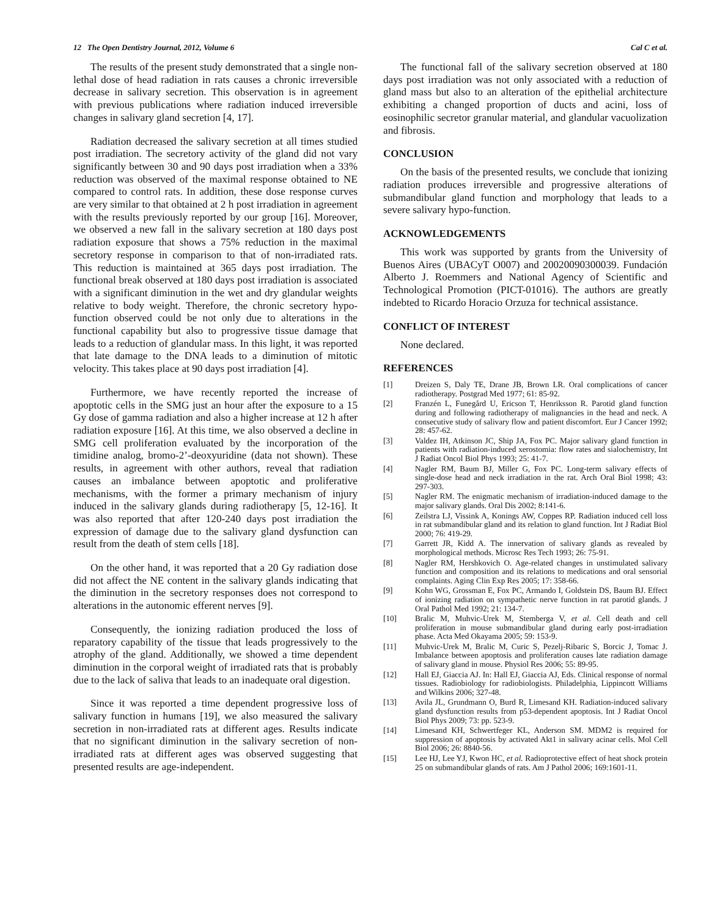12 The Open Dentistry Journal, 2012, Volume 6 Cal C et al.
The results of the present study demonstrated that a single non-lethal dose of head radiation in rats causes a chronic irreversible decrease in salivary secretion. This observation is in agreement with previous publications where radiation induced irreversible changes in salivary gland secretion [4, 17].
Radiation decreased the salivary secretion at all times studied post irradiation. The secretory activity of the gland did not vary significantly between 30 and 90 days post irradiation when a 33% reduction was observed of the maximal response obtained to NE compared to control rats. In addition, these dose response curves are very similar to that obtained at 2 h post irradiation in agreement with the results previously reported by our group [16]. Moreover, we observed a new fall in the salivary secretion at 180 days post radiation exposure that shows a 75% reduction in the maximal secretory response in comparison to that of non-irradiated rats. This reduction is maintained at 365 days post irradiation. The functional break observed at 180 days post irradiation is associated with a significant diminution in the wet and dry glandular weights relative to body weight. Therefore, the chronic secretory hypo-function observed could be not only due to alterations in the functional capability but also to progressive tissue damage that leads to a reduction of glandular mass. In this light, it was reported that late damage to the DNA leads to a diminution of mitotic velocity. This takes place at 90 days post irradiation [4].
Furthermore, we have recently reported the increase of apoptotic cells in the SMG just an hour after the exposure to a 15 Gy dose of gamma radiation and also a higher increase at 12 h after radiation exposure [16]. At this time, we also observed a decline in SMG cell proliferation evaluated by the incorporation of the timidine analog, bromo-2’-deoxyuridine (data not shown). These results, in agreement with other authors, reveal that radiation causes an imbalance between apoptotic and proliferative mechanisms, with the former a primary mechanism of injury induced in the salivary glands during radiotherapy [5, 12-16]. It was also reported that after 120-240 days post irradiation the expression of damage due to the salivary gland dysfunction can result from the death of stem cells [18].
On the other hand, it was reported that a 20 Gy radiation dose did not affect the NE content in the salivary glands indicating that the diminution in the secretory responses does not correspond to alterations in the autonomic efferent nerves [9].
Consequently, the ionizing radiation produced the loss of reparatory capability of the tissue that leads progressively to the atrophy of the gland. Additionally, we showed a time dependent diminution in the corporal weight of irradiated rats that is probably due to the lack of saliva that leads to an inadequate oral digestion.
Since it was reported a time dependent progressive loss of salivary function in humans [19], we also measured the salivary secretion in non-irradiated rats at different ages. Results indicate that no significant diminution in the salivary secretion of non-irradiated rats at different ages was observed suggesting that presented results are age-independent.
The functional fall of the salivary secretion observed at 180 days post irradiation was not only associated with a reduction of gland mass but also to an alteration of the epithelial architecture exhibiting a changed proportion of ducts and acini, loss of eosinophilic secretor granular material, and glandular vacuolization and fibrosis.
CONCLUSION
On the basis of the presented results, we conclude that ionizing radiation produces irreversible and progressive alterations of submandibular gland function and morphology that leads to a severe salivary hypo-function.
ACKNOWLEDGEMENTS
This work was supported by grants from the University of Buenos Aires (UBACyT O007) and 20020090300039. Fundación Alberto J. Roemmers and National Agency of Scientific and Technological Promotion (PICT-01016). The authors are greatly indebted to Ricardo Horacio Orzuza for technical assistance.
CONFLICT OF INTEREST
None declared.
REFERENCES
[1] Dreizen S, Daly TE, Drane JB, Brown LR. Oral complications of cancer radiotherapy. Postgrad Med 1977; 61: 85-92.
[2] Franzén L, Funegård U, Ericson T, Henriksson R. Parotid gland function during and following radiotherapy of malignancies in the head and neck. A consecutive study of salivary flow and patient discomfort. Eur J Cancer 1992; 28: 457-62.
[3] Valdez IH, Atkinson JC, Ship JA, Fox PC. Major salivary gland function in patients with radiation-induced xerostomia: flow rates and sialochemistry, Int J Radiat Oncol Biol Phys 1993; 25: 41-7.
[4] Nagler RM, Baum BJ, Miller G, Fox PC. Long-term salivary effects of single-dose head and neck irradiation in the rat. Arch Oral Biol 1998; 43: 297-303.
[5] Nagler RM. The enigmatic mechanism of irradiation-induced damage to the major salivary glands. Oral Dis 2002; 8:141-6.
[6] Zeilstra LJ, Vissink A, Konings AW, Coppes RP. Radiation induced cell loss in rat submandibular gland and its relation to gland function. Int J Radiat Biol 2000; 76: 419-29.
[7] Garrett JR, Kidd A. The innervation of salivary glands as revealed by morphological methods. Microsc Res Tech 1993; 26: 75-91.
[8] Nagler RM, Hershkovich O. Age-related changes in unstimulated salivary function and composition and its relations to medications and oral sensorial complaints. Aging Clin Exp Res 2005; 17: 358-66.
[9] Kohn WG, Grossman E, Fox PC, Armando I, Goldstein DS, Baum BJ. Effect of ionizing radiation on sympathetic nerve function in rat parotid glands. J Oral Pathol Med 1992; 21: 134-7.
[10] Bralic M, Muhvic-Urek M, Stemberga V, et al. Cell death and cell proliferation in mouse submandibular gland during early post-irradiation phase. Acta Med Okayama 2005; 59: 153-9.
[11] Muhvic-Urek M, Bralic M, Curic S, Pezelj-Ribaric S, Borcic J, Tomac J. Imbalance between apoptosis and proliferation causes late radiation damage of salivary gland in mouse. Physiol Res 2006; 55: 89-95.
[12] Hall EJ, Giaccia AJ. In: Hall EJ, Giaccia AJ, Eds. Clinical response of normal tissues. Radiobiology for radiobiologists. Philadelphia, Lippincott Williams and Wilkins 2006; 327-48.
[13] Avila JL, Grundmann O, Burd R, Limesand KH. Radiation-induced salivary gland dysfunction results from p53-dependent apoptosis. Int J Radiat Oncol Biol Phys 2009; 73: pp. 523-9.
[14] Limesand KH, Schwertfeger KL, Anderson SM. MDM2 is required for suppression of apoptosis by activated Akt1 in salivary acinar cells. Mol Cell Biol 2006; 26: 8840-56.
[15] Lee HJ, Lee YJ, Kwon HC, et al. Radioprotective effect of heat shock protein 25 on submandibular glands of rats. Am J Pathol 2006; 169:1601-11.